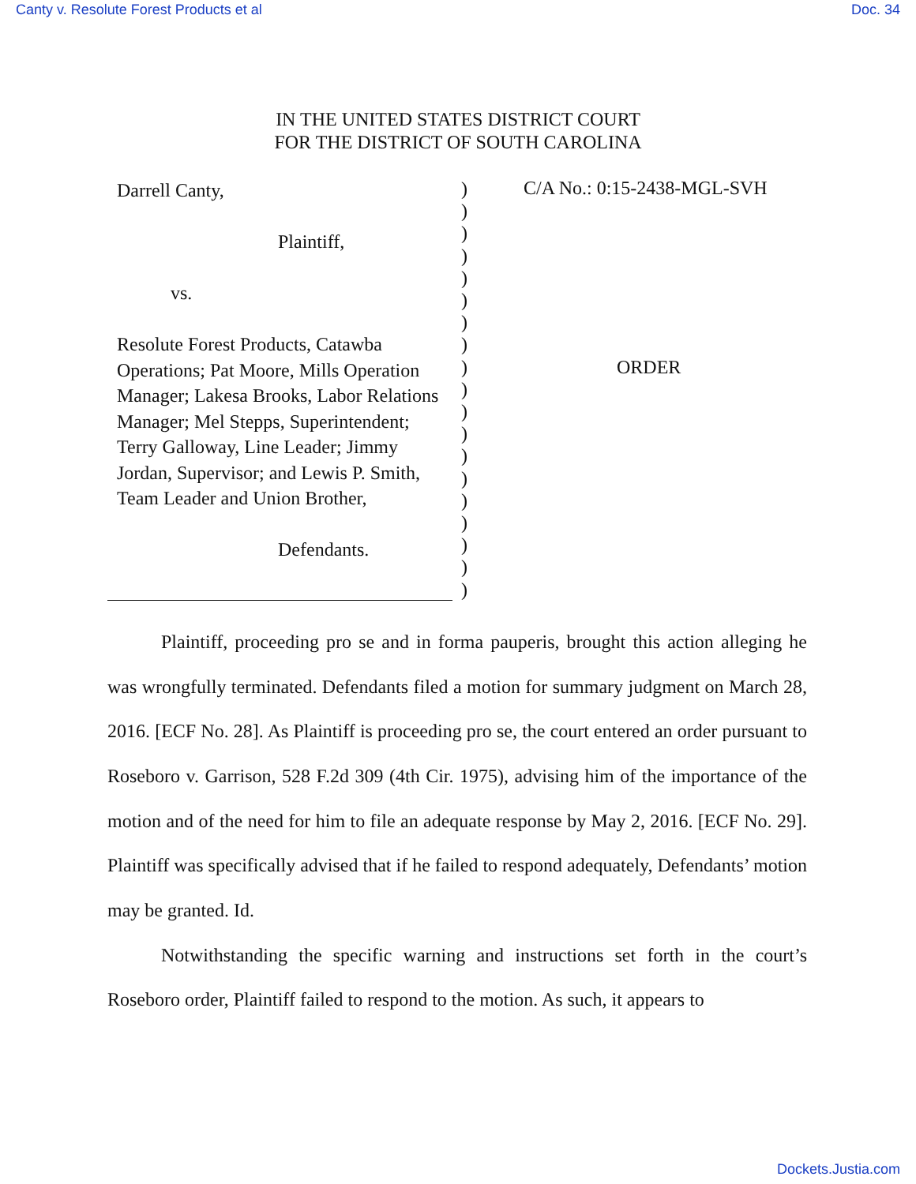Canty v. Resolute Forest Products et al Doc. 34
IN THE UNITED STATES DISTRICT COURT
FOR THE DISTRICT OF SOUTH CAROLINA
Darrell Canty,
Plaintiff,
vs.
Resolute Forest Products, Catawba Operations; Pat Moore, Mills Operation Manager; Lakesa Brooks, Labor Relations Manager; Mel Stepps, Superintendent; Terry Galloway, Line Leader; Jimmy Jordan, Supervisor; and Lewis P. Smith, Team Leader and Union Brother,
Defendants.
)
)
)
)
)
)
)
)
)
)
)
)
)
)
)
)
)
)
)
C/A No.: 0:15-2438-MGL-SVH
ORDER
Plaintiff, proceeding pro se and in forma pauperis, brought this action alleging he was wrongfully terminated. Defendants filed a motion for summary judgment on March 28, 2016. [ECF No. 28]. As Plaintiff is proceeding pro se, the court entered an order pursuant to Roseboro v. Garrison, 528 F.2d 309 (4th Cir. 1975), advising him of the importance of the motion and of the need for him to file an adequate response by May 2, 2016. [ECF No. 29]. Plaintiff was specifically advised that if he failed to respond adequately, Defendants’ motion may be granted. Id.
Notwithstanding the specific warning and instructions set forth in the court’s Roseboro order, Plaintiff failed to respond to the motion. As such, it appears to
Dockets.Justia.com